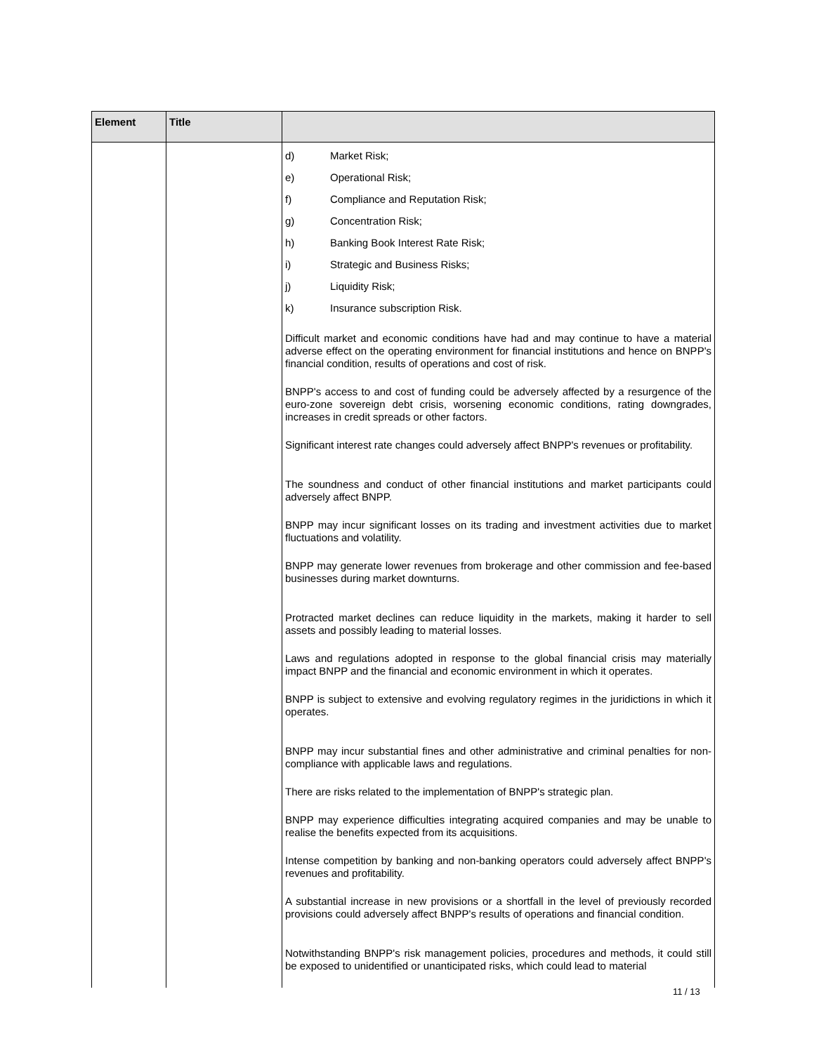| Element | Title | |
| --- | --- | --- |
| | | d) Market Risk; e) Operational Risk; f) Compliance and Reputation Risk; g) Concentration Risk; h) Banking Book Interest Rate Risk; i) Strategic and Business Risks; j) Liquidity Risk; k) Insurance subscription Risk. Difficult market and economic conditions have had and may continue to have a material adverse effect on the operating environment for financial institutions and hence on BNPP's financial condition, results of operations and cost of risk. BNPP's access to and cost of funding could be adversely affected by a resurgence of the euro-zone sovereign debt crisis, worsening economic conditions, rating downgrades, increases in credit spreads or other factors. Significant interest rate changes could adversely affect BNPP's revenues or profitability. The soundness and conduct of other financial institutions and market participants could adversely affect BNPP. BNPP may incur significant losses on its trading and investment activities due to market fluctuations and volatility. BNPP may generate lower revenues from brokerage and other commission and fee-based businesses during market downturns. Protracted market declines can reduce liquidity in the markets, making it harder to sell assets and possibly leading to material losses. Laws and regulations adopted in response to the global financial crisis may materially impact BNPP and the financial and economic environment in which it operates. BNPP is subject to extensive and evolving regulatory regimes in the juridictions in which it operates. BNPP may incur substantial fines and other administrative and criminal penalties for non-compliance with applicable laws and regulations. There are risks related to the implementation of BNPP's strategic plan. BNPP may experience difficulties integrating acquired companies and may be unable to realise the benefits expected from its acquisitions. Intense competition by banking and non-banking operators could adversely affect BNPP's revenues and profitability. A substantial increase in new provisions or a shortfall in the level of previously recorded provisions could adversely affect BNPP's results of operations and financial condition. Notwithstanding BNPP's risk management policies, procedures and methods, it could still be exposed to unidentified or unanticipated risks, which could lead to material |
11 / 13